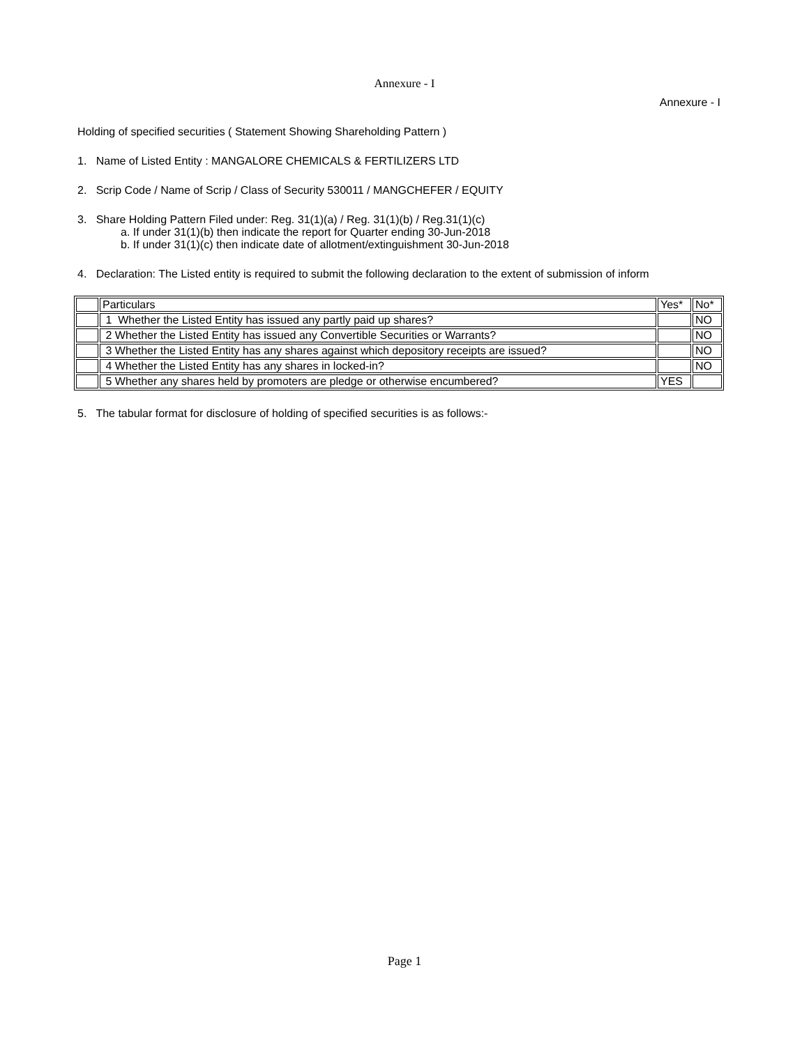Annexure - I
Annexure - I
Holding of specified securities ( Statement Showing Shareholding Pattern )
1. Name of Listed Entity : MANGALORE CHEMICALS & FERTILIZERS LTD
2. Scrip Code / Name of Scrip / Class of Security 530011 / MANGCHEFER / EQUITY
3. Share Holding Pattern Filed under: Reg. 31(1)(a) / Reg. 31(1)(b) / Reg.31(1)(c)
a. If under 31(1)(b) then indicate the report for Quarter ending 30-Jun-2018
b. If under 31(1)(c) then indicate date of allotment/extinguishment 30-Jun-2018
4. Declaration: The Listed entity is required to submit the following declaration to the extent of submission of inform
| | Particulars | Yes* | No* |
| | 1 Whether the Listed Entity has issued any partly paid up shares? | | NO |
| | 2 Whether the Listed Entity has issued any Convertible Securities or Warrants? | | NO |
| | 3 Whether the Listed Entity has any shares against which depository receipts are issued? | | NO |
| | 4 Whether the Listed Entity has any shares in locked-in? | | NO |
| | 5 Whether any shares held by promoters are pledge or otherwise encumbered? | YES | |
5. The tabular format for disclosure of holding of specified securities is as follows:-
Page 1